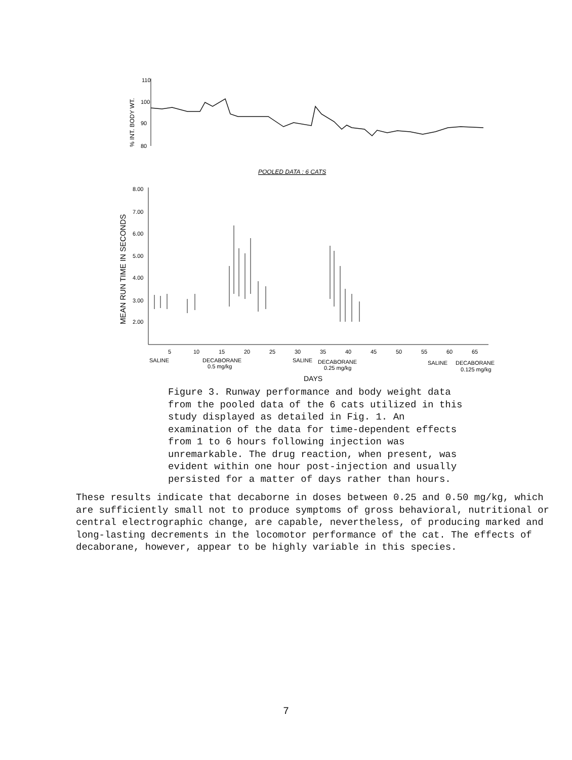110
100
90
80
% INT. BODY WT.
POOLED DATA : 6 CATS
8.00
7.00
6.00
5.00
4.00
3.00
2.00
MEAN RUN TIME IN SECONDS
5
10
15
20
25
30
35
40
45
50
55
60
65
SALINE
DECABORANE
0.5 mg/kg
SALINE
DECABORANE
0.25 mg/kg
SALINE
DECABORANE
0.125 mg/kg
DAYS
Figure 3. Runway performance and body weight data from the pooled data of the 6 cats utilized in this study displayed as detailed in Fig. 1. An examination of the data for time-dependent effects from 1 to 6 hours following injection was unremarkable. The drug reaction, when present, was evident within one hour post-injection and usually persisted for a matter of days rather than hours.
These results indicate that decaborne in doses between 0.25 and 0.50 mg/kg, which are sufficiently small not to produce symptoms of gross behavioral, nutritional or central electrographic change, are capable, nevertheless, of producing marked and long-lasting decrements in the locomotor performance of the cat. The effects of decaborane, however, appear to be highly variable in this species.
7